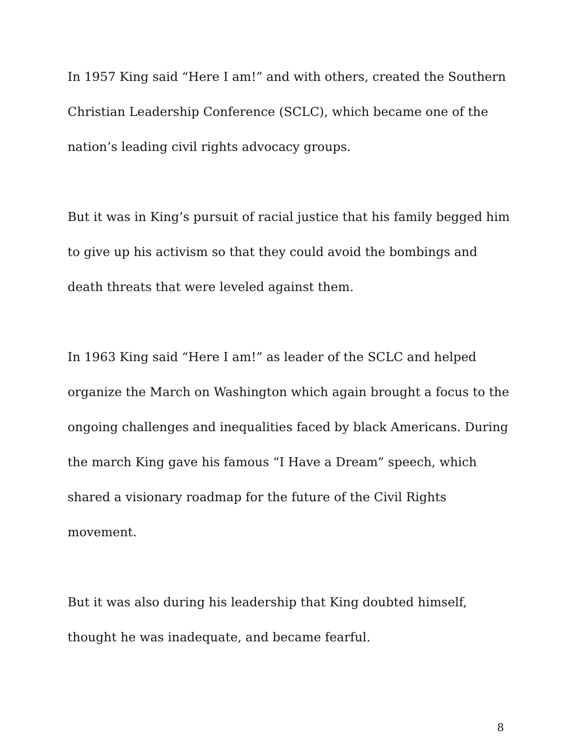In 1957 King said “Here I am!” and with others, created the Southern Christian Leadership Conference (SCLC), which became one of the nation’s leading civil rights advocacy groups.
But it was in King’s pursuit of racial justice that his family begged him to give up his activism so that they could avoid the bombings and death threats that were leveled against them.
In 1963 King said “Here I am!” as leader of the SCLC and helped organize the March on Washington which again brought a focus to the ongoing challenges and inequalities faced by black Americans. During the march King gave his famous “I Have a Dream” speech, which shared a visionary roadmap for the future of the Civil Rights movement.
But it was also during his leadership that King doubted himself, thought he was inadequate, and became fearful.
8